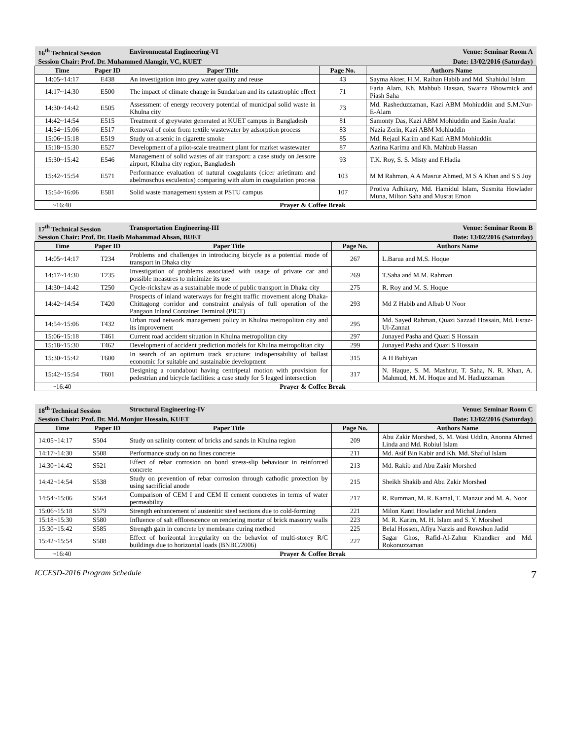| 16<sup>th</sup> Technical Session | | Environmental Engineering-VI | | Venue: Seminar Room A |
| Session Chair: Prof. Dr. Muhammed Alamgir, VC, KUET | | | Date: 13/02/2016 (Saturday) | |
| Time | Paper ID | Paper Title | Page No. | Authors Name |
| 14:05~14:17 | E438 | An investigation into grey water quality and reuse | 43 | Sayma Akter, H.M. Raihan Habib and Md. Shahidul Islam |
| 14:17~14:30 | E500 | The impact of climate change in Sundarban and its catastrophic effect | 71 | Faria Alam, Kh. Mahbub Hassan, Swarna Bhowmick and Piash Saha |
| 14:30~14:42 | E505 | Assessment of energy recovery potential of municipal solid waste in Khulna city | 73 | Md. Rasheduzzaman, Kazi ABM Mohiuddin and S.M.Nur-E-Alam |
| 14:42~14:54 | E515 | Treatment of greywater generated at KUET campus in Bangladesh | 81 | Samonty Das, Kazi ABM Mohiuddin and Easin Arafat |
| 14:54~15:06 | E517 | Removal of color from textile wastewater by adsorption process | 83 | Nazia Zerin, Kazi ABM Mohiuddin |
| 15:06~15:18 | E519 | Study on arsenic in cigarette smoke | 85 | Md. Rejaul Karim and Kazi ABM Mohiuddin |
| 15:18~15:30 | E527 | Development of a pilot-scale treatment plant for market wastewater | 87 | Azrina Karima and Kh. Mahbub Hassan |
| 15:30~15:42 | E546 | Management of solid wastes of air transport: a case study on Jessore airport, Khulna city region, Bangladesh | 93 | T.K. Roy, S. S. Misty and F.Hadia |
| 15:42~15:54 | E571 | Performance evaluation of natural coagulants (cicer arietinum and abelmoschus esculentus) comparing with alum in coagulation process | 103 | M M Rahman, A A Masrur Ahmed, M S A Khan and S S Joy |
| 15:54~16:06 | E581 | Solid waste management system at PSTU campus | 107 | Protiva Adhikary, Md. Hamidul Islam, Susmita Howlader Muna, Milton Saha and Musrat Emon |
| ~16:40 | Prayer & Coffee Break | | | |
| 17<sup>th</sup> Technical Session | | Transportation Engineering-III | | Venue: Seminar Room B |
| Session Chair: Prof. Dr. Hasib Mohammad Ahsan, BUET | | | Date: 13/02/2016 (Saturday) | |
| Time | Paper ID | Paper Title | Page No. | Authors Name |
| 14:05~14:17 | T234 | Problems and challenges in introducing bicycle as a potential mode of transport in Dhaka city | 267 | L.Barua and M.S. Hoque |
| 14:17~14:30 | T235 | Investigation of problems associated with usage of private car and possible measures to minimize its use | 269 | T.Saha and M.M. Rahman |
| 14:30~14:42 | T250 | Cycle-rickshaw as a sustainable mode of public transport in Dhaka city | 275 | R. Roy and M. S. Hoque |
| 14:42~14:54 | T420 | Prospects of inland waterways for freight traffic movement along Dhaka-Chittagong corridor and constraint analysis of full operation of the Pangaon Inland Container Terminal (PICT) | 293 | Md Z Habib and Albab U Noor |
| 14:54~15:06 | T432 | Urban road network management policy in Khulna metropolitan city and its improvement | 295 | Md. Sayed Rahman, Quazi Sazzad Hossain, Md. Esraz-Ul-Zannat |
| 15:06~15:18 | T461 | Current road accident situation in Khulna metropolitan city | 297 | Junayed Pasha and Quazi S Hossain |
| 15:18~15:30 | T462 | Development of accident prediction models for Khulna metropolitan city | 299 | Junayed Pasha and Quazi S Hossain |
| 15:30~15:42 | T600 | In search of an optimum track structure: indispensability of ballast economic for suitable and sustainable development | 315 | A H Buhiyan |
| 15:42~15:54 | T601 | Designing a roundabout having centripetal motion with provision for pedestrian and bicycle facilities: a case study for 5 legged intersection | 317 | N. Haque, S. M. Mashrur, T. Saha, N. R. Khan, A. Mahmud, M. M. Hoque and M. Hadiuzzaman |
| ~16:40 | Prayer & Coffee Break | | | |
| 18<sup>th</sup> Technical Session | | Structural Engineering-IV | | Venue: Seminar Room C |
| Session Chair: Prof. Dr. Md. Monjur Hossain, KUET | | | Date: 13/02/2016 (Saturday) | |
| Time | Paper ID | Paper Title | Page No. | Authors Name |
| 14:05~14:17 | S504 | Study on salinity content of bricks and sands in Khulna region | 209 | Abu Zakir Morshed, S. M. Wasi Uddin, Anonna Ahmed Linda and Md. Robiul Islam |
| 14:17~14:30 | S508 | Performance study on no fines concrete | 211 | Md. Asif Bin Kabir and Kh. Md. Shafiul Islam |
| 14:30~14:42 | S521 | Effect of rebar corrosion on bond stress-slip behaviour in reinforced concrete | 213 | Md. Rakib and Abu Zakir Morshed |
| 14:42~14:54 | S538 | Study on prevention of rebar corrosion through cathodic protection by using sacrificial anode | 215 | Sheikh Shakib and Abu Zakir Morshed |
| 14:54~15:06 | S564 | Comparison of CEM I and CEM II cement concretes in terms of water permeability | 217 | R. Rumman, M. R. Kamal, T. Manzur and M. A. Noor |
| 15:06~15:18 | S579 | Strength enhancement of austenitic steel sections due to cold-forming | 221 | Milon Kanti Howlader and Michal Jandera |
| 15:18~15:30 | S580 | Influence of salt efflorescence on rendering mortar of brick masonry walls | 223 | M. R. Karim, M. H. Islam and S. Y. Morshed |
| 15:30~15:42 | S585 | Strength gain in concrete by membrane curing method | 225 | Belal Hossen, Afiya Narzis and Rowshon Jadid |
| 15:42~15:54 | S588 | Effect of horizontal irregularity on the behavior of multi-storey R/C buildings due to horizontal loads (BNBC/2006) | 227 | Sagar Ghos, Rafid-Al-Zahur Khandker and Md. Rokonuzzaman |
| ~16:40 | Prayer & Coffee Break | | | |
ICCESD-2016 Program Schedule 7